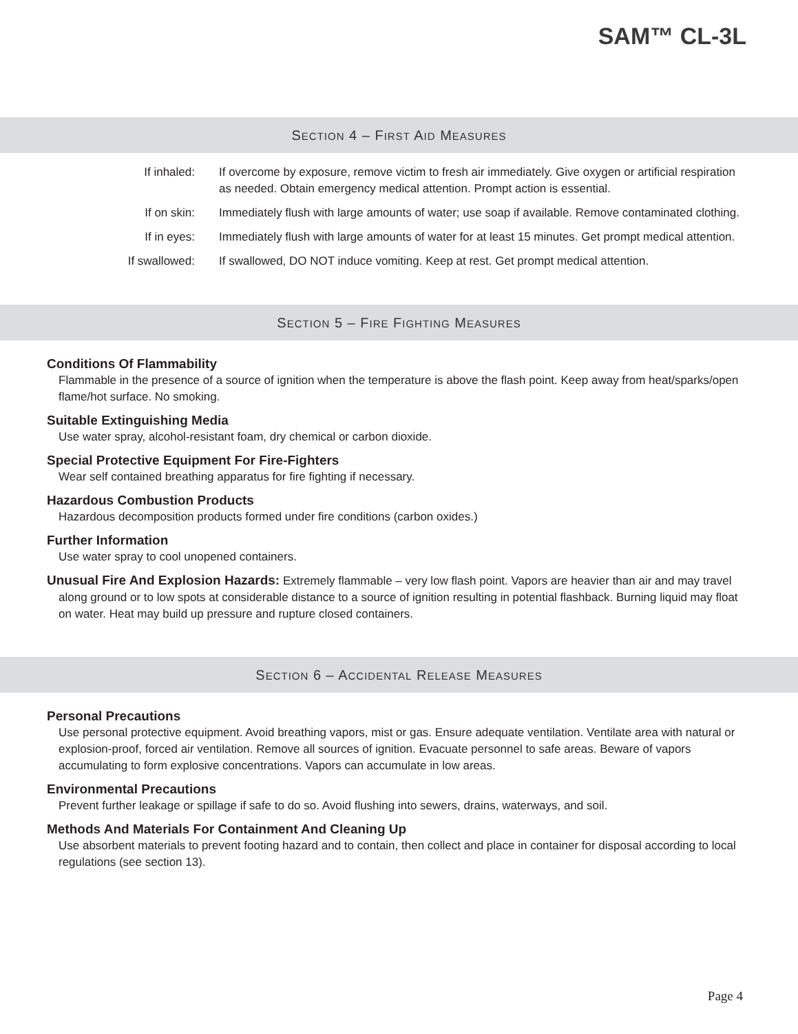SAM™ CL-3L
SECTION 4 – FIRST AID MEASURES
If inhaled: If overcome by exposure, remove victim to fresh air immediately. Give oxygen or artificial respiration as needed. Obtain emergency medical attention. Prompt action is essential.
If on skin: Immediately flush with large amounts of water; use soap if available. Remove contaminated clothing.
If in eyes: Immediately flush with large amounts of water for at least 15 minutes. Get prompt medical attention.
If swallowed: If swallowed, DO NOT induce vomiting. Keep at rest. Get prompt medical attention.
SECTION 5 – FIRE FIGHTING MEASURES
Conditions Of Flammability
Flammable in the presence of a source of ignition when the temperature is above the flash point. Keep away from heat/sparks/open flame/hot surface. No smoking.
Suitable Extinguishing Media
Use water spray, alcohol-resistant foam, dry chemical or carbon dioxide.
Special Protective Equipment For Fire-Fighters
Wear self contained breathing apparatus for fire fighting if necessary.
Hazardous Combustion Products
Hazardous decomposition products formed under fire conditions (carbon oxides.)
Further Information
Use water spray to cool unopened containers.
Unusual Fire And Explosion Hazards: Extremely flammable – very low flash point. Vapors are heavier than air and may travel along ground or to low spots at considerable distance to a source of ignition resulting in potential flashback. Burning liquid may float on water. Heat may build up pressure and rupture closed containers.
SECTION 6 – ACCIDENTAL RELEASE MEASURES
Personal Precautions
Use personal protective equipment. Avoid breathing vapors, mist or gas. Ensure adequate ventilation. Ventilate area with natural or explosion-proof, forced air ventilation. Remove all sources of ignition. Evacuate personnel to safe areas. Beware of vapors accumulating to form explosive concentrations. Vapors can accumulate in low areas.
Environmental Precautions
Prevent further leakage or spillage if safe to do so. Avoid flushing into sewers, drains, waterways, and soil.
Methods And Materials For Containment And Cleaning Up
Use absorbent materials to prevent footing hazard and to contain, then collect and place in container for disposal according to local regulations (see section 13).
Page 4